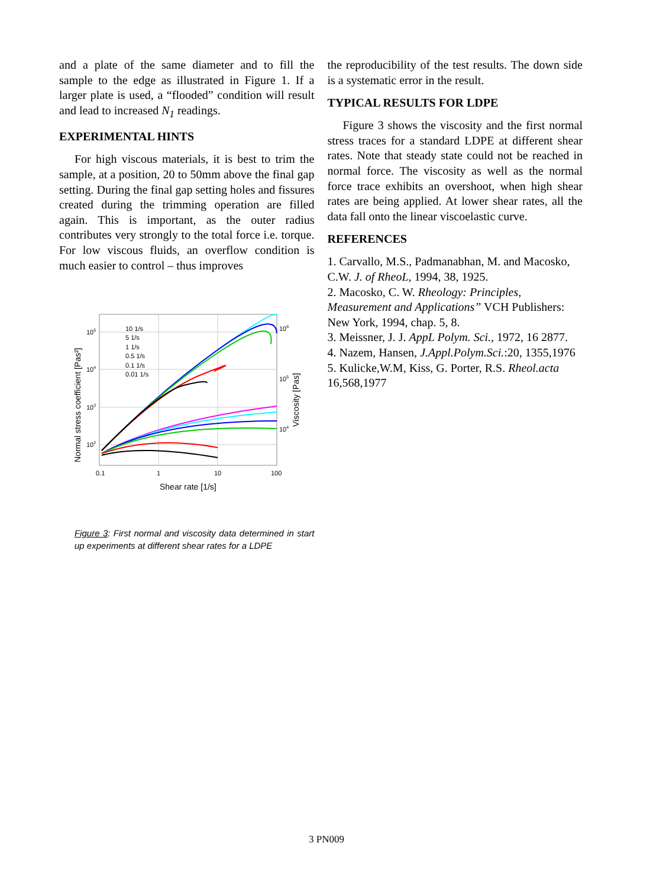and a plate of the same diameter and to fill the sample to the edge as illustrated in Figure 1. If a larger plate is used, a “flooded” condition will result and lead to increased N<sub>1</sub> readings.
EXPERIMENTAL HINTS
For high viscous materials, it is best to trim the sample, at a position, 20 to 50mm above the final gap setting. During the final gap setting holes and fissures created during the trimming operation are filled again. This is important, as the outer radius contributes very strongly to the total force i.e. torque. For low viscous fluids, an overflow condition is much easier to control – thus improves
10 1/s
5 1/s
1 1/s
0.5 1/s
0.1 1/s
0.01 1/s
105
104
103
102
106
105
104
0.1
1
10
100
Shear rate [1/s]
Normal stress coefficient [Pas²]
Viscosity [Pas]
Figure 3: First normal and viscosity data determined in start up experiments at different shear rates for a LDPE
the reproducibility of the test results. The down side is a systematic error in the result.
TYPICAL RESULTS FOR LDPE
Figure 3 shows the viscosity and the first normal stress traces for a standard LDPE at different shear rates. Note that steady state could not be reached in normal force. The viscosity as well as the normal force trace exhibits an overshoot, when high shear rates are being applied. At lower shear rates, all the data fall onto the linear viscoelastic curve.
REFERENCES
1. Carvallo, M.S., Padmanabhan, M. and Macosko, C.W. J. of RheoL, 1994, 38, 1925.
2. Macosko, C. W. Rheology: Principles, Measurement and Applications” VCH Publishers: New York, 1994, chap. 5, 8.
3. Meissner, J. J. AppL Polym. Sci., 1972, 16 2877.
4. Nazem, Hansen, J.Appl.Polym.Sci.:20, 1355,1976
5. Kulicke,W.M, Kiss, G. Porter, R.S. Rheol.acta 16,568,1977
3 PN009